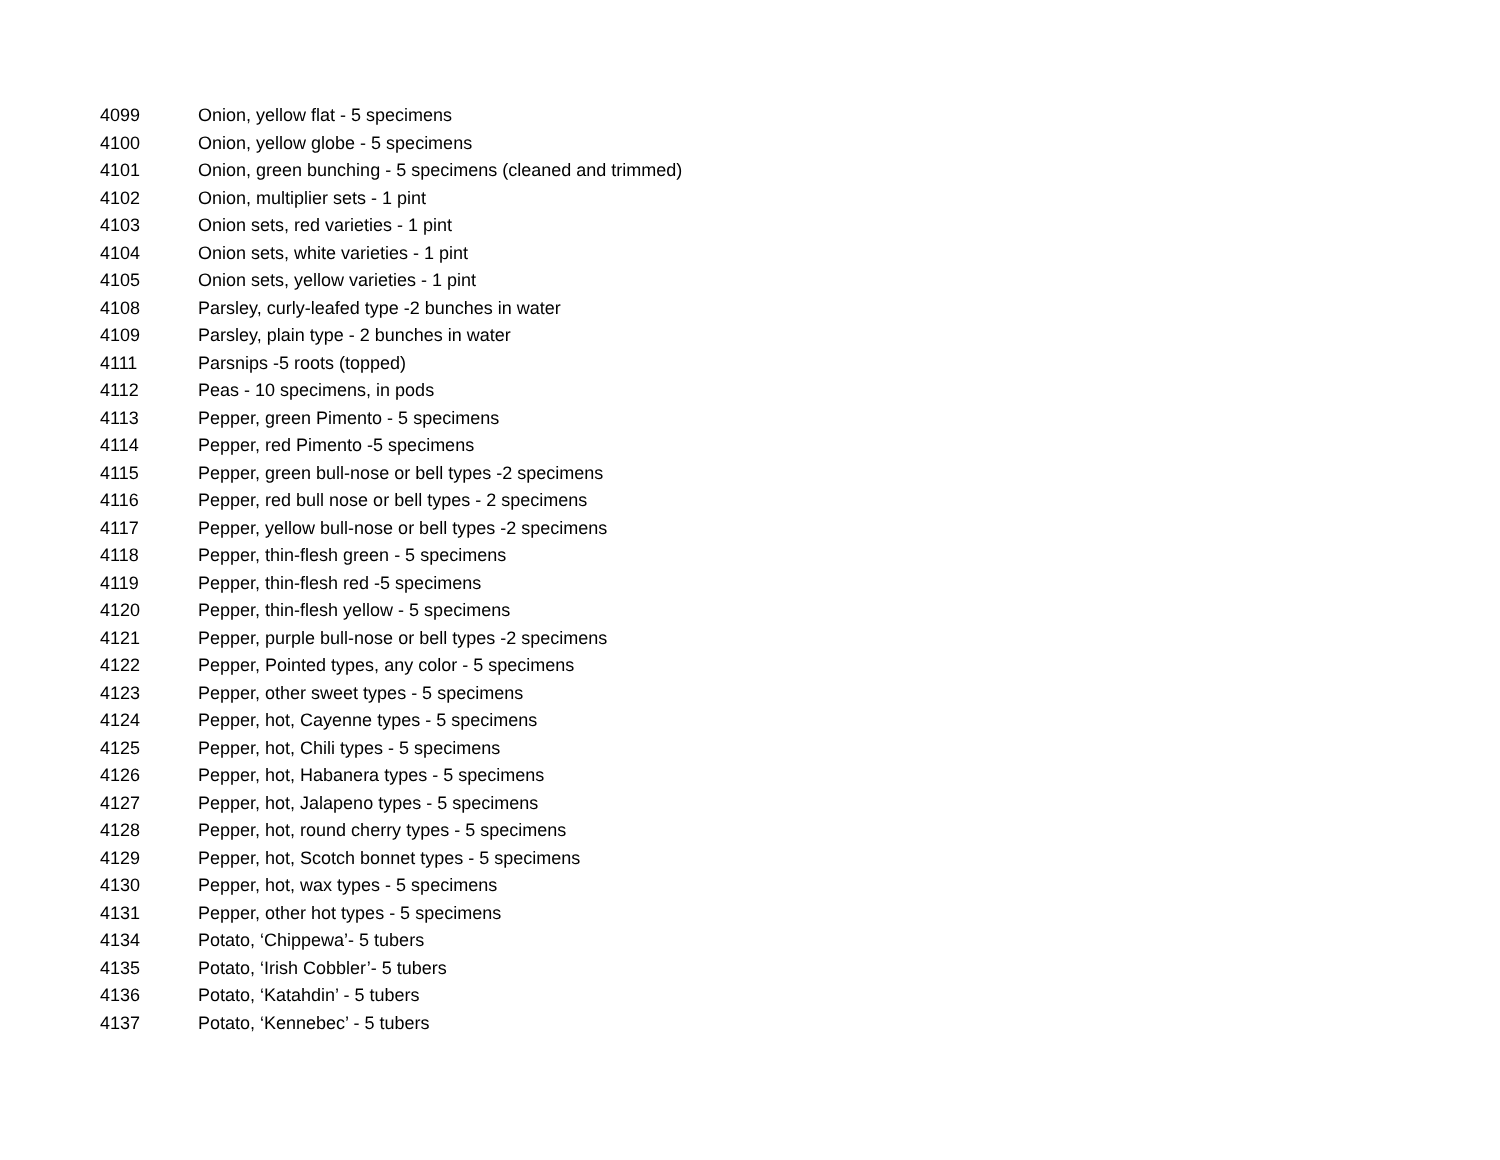| 4099 | Onion, yellow flat - 5 specimens |
| 4100 | Onion, yellow globe - 5 specimens |
| 4101 | Onion, green bunching - 5 specimens (cleaned and trimmed) |
| 4102 | Onion, multiplier sets - 1 pint |
| 4103 | Onion sets, red varieties - 1 pint |
| 4104 | Onion sets, white varieties - 1 pint |
| 4105 | Onion sets, yellow varieties - 1 pint |
| 4108 | Parsley, curly-leafed type -2 bunches in water |
| 4109 | Parsley, plain type - 2 bunches in water |
| 4111 | Parsnips -5 roots (topped) |
| 4112 | Peas - 10 specimens, in pods |
| 4113 | Pepper, green Pimento - 5 specimens |
| 4114 | Pepper, red Pimento -5 specimens |
| 4115 | Pepper, green bull-nose or bell types -2 specimens |
| 4116 | Pepper, red bull nose or bell types - 2 specimens |
| 4117 | Pepper, yellow bull-nose or bell types -2 specimens |
| 4118 | Pepper, thin-flesh green - 5 specimens |
| 4119 | Pepper, thin-flesh red -5 specimens |
| 4120 | Pepper, thin-flesh yellow - 5 specimens |
| 4121 | Pepper, purple bull-nose or bell types -2 specimens |
| 4122 | Pepper, Pointed types, any color - 5 specimens |
| 4123 | Pepper, other sweet types - 5 specimens |
| 4124 | Pepper, hot, Cayenne types - 5 specimens |
| 4125 | Pepper, hot, Chili types - 5 specimens |
| 4126 | Pepper, hot, Habanera types - 5 specimens |
| 4127 | Pepper, hot, Jalapeno types - 5 specimens |
| 4128 | Pepper, hot, round cherry types - 5 specimens |
| 4129 | Pepper, hot, Scotch bonnet types - 5 specimens |
| 4130 | Pepper, hot, wax types - 5 specimens |
| 4131 | Pepper, other hot types - 5 specimens |
| 4134 | Potato, ‘Chippewa’- 5 tubers |
| 4135 | Potato, ‘Irish Cobbler’- 5 tubers |
| 4136 | Potato, ‘Katahdin’ - 5 tubers |
| 4137 | Potato, ‘Kennebec’ - 5 tubers |